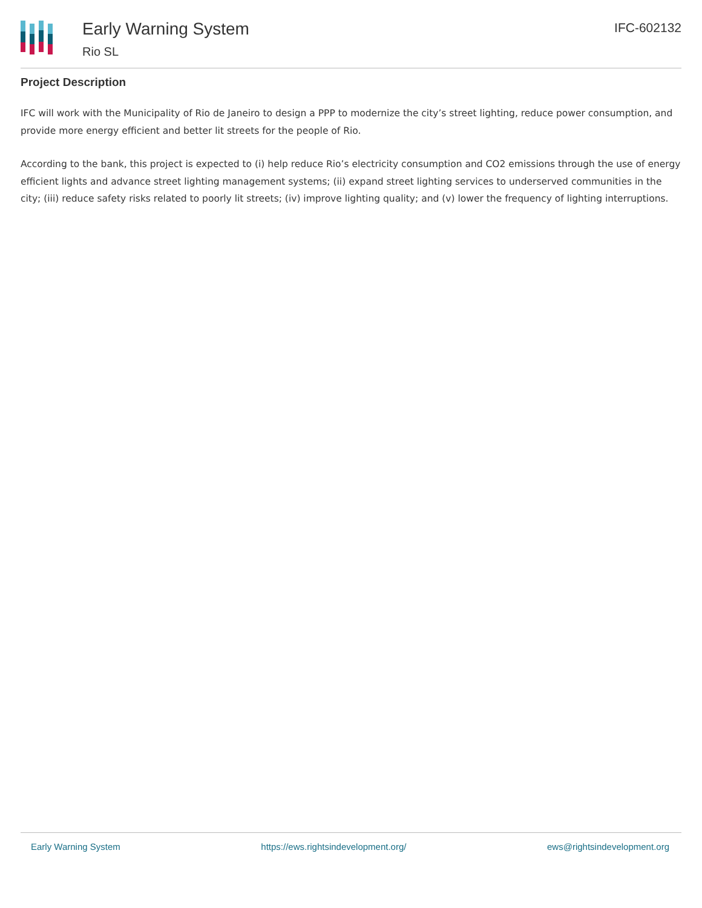Early Warning System
Rio SL
IFC-602132
Project Description
IFC will work with the Municipality of Rio de Janeiro to design a PPP to modernize the city’s street lighting, reduce power consumption, and provide more energy efficient and better lit streets for the people of Rio.
According to the bank, this project is expected to (i) help reduce Rio’s electricity consumption and CO2 emissions through the use of energy efficient lights and advance street lighting management systems; (ii) expand street lighting services to underserved communities in the city; (iii) reduce safety risks related to poorly lit streets; (iv) improve lighting quality; and (v) lower the frequency of lighting interruptions.
Early Warning System https://ews.rightsindevelopment.org/ ews@rightsindevelopment.org